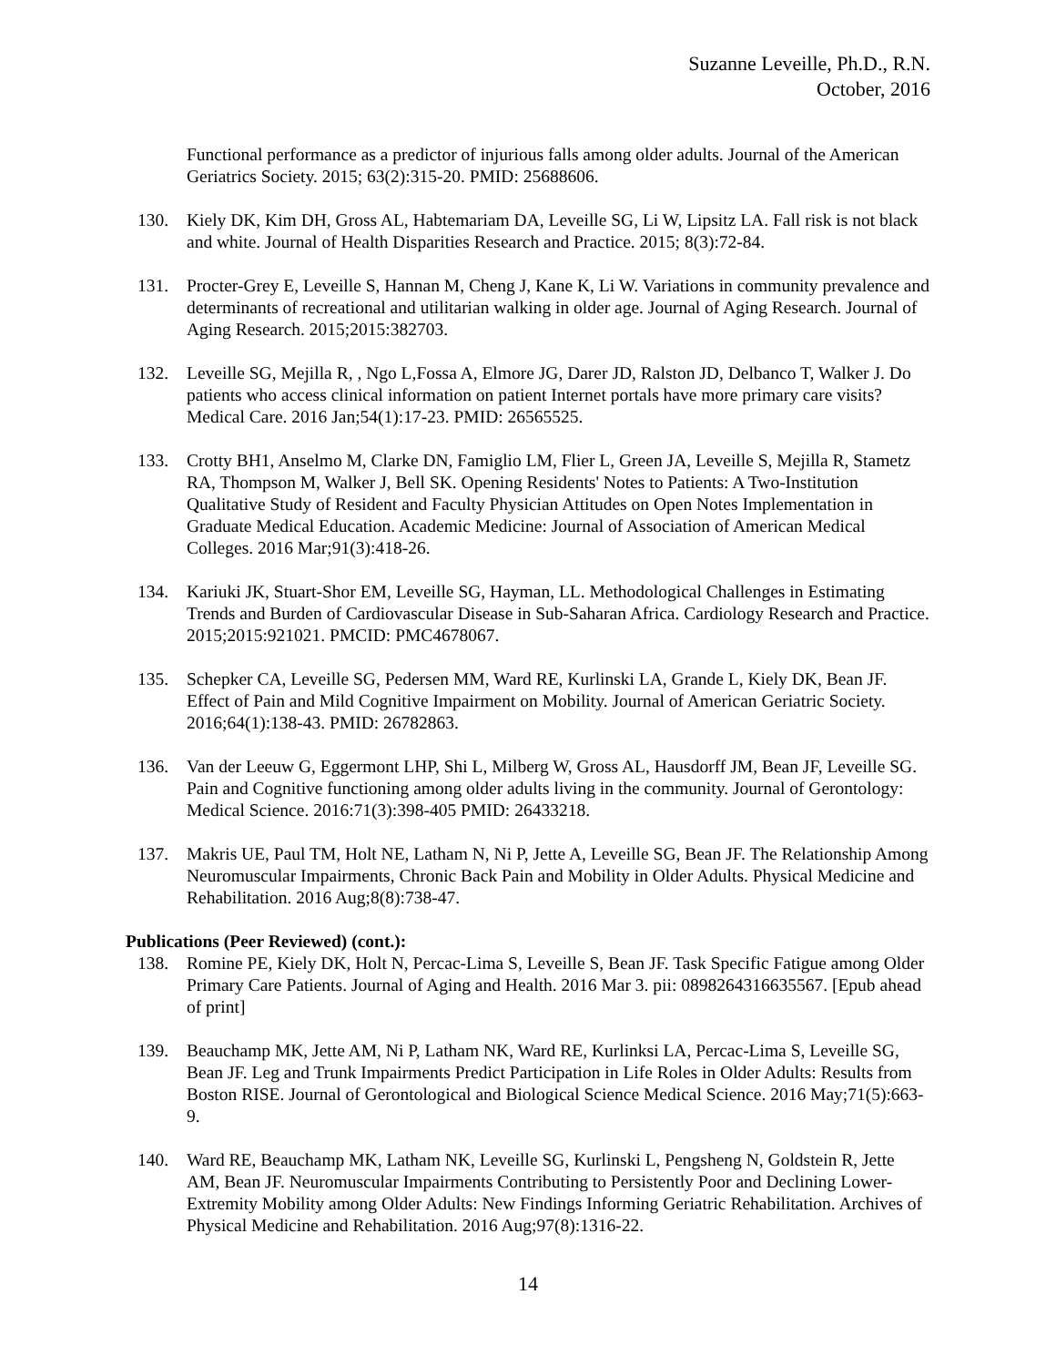Suzanne Leveille, Ph.D., R.N.
October, 2016
Functional performance as a predictor of injurious falls among older adults. Journal of the American Geriatrics Society. 2015; 63(2):315-20. PMID: 25688606.
130. Kiely DK, Kim DH, Gross AL, Habtemariam DA, Leveille SG, Li W, Lipsitz LA. Fall risk is not black and white. Journal of Health Disparities Research and Practice. 2015; 8(3):72-84.
131. Procter-Grey E, Leveille S, Hannan M, Cheng J, Kane K, Li W. Variations in community prevalence and determinants of recreational and utilitarian walking in older age. Journal of Aging Research. Journal of Aging Research. 2015;2015:382703.
132. Leveille SG, Mejilla R, , Ngo L,Fossa A, Elmore JG, Darer JD, Ralston JD, Delbanco T, Walker J. Do patients who access clinical information on patient Internet portals have more primary care visits? Medical Care. 2016 Jan;54(1):17-23. PMID: 26565525.
133. Crotty BH1, Anselmo M, Clarke DN, Famiglio LM, Flier L, Green JA, Leveille S, Mejilla R, Stametz RA, Thompson M, Walker J, Bell SK. Opening Residents' Notes to Patients: A Two-Institution Qualitative Study of Resident and Faculty Physician Attitudes on Open Notes Implementation in Graduate Medical Education. Academic Medicine: Journal of Association of American Medical Colleges. 2016 Mar;91(3):418-26.
134. Kariuki JK, Stuart-Shor EM, Leveille SG, Hayman, LL. Methodological Challenges in Estimating Trends and Burden of Cardiovascular Disease in Sub-Saharan Africa. Cardiology Research and Practice. 2015;2015:921021. PMCID: PMC4678067.
135. Schepker CA, Leveille SG, Pedersen MM, Ward RE, Kurlinski LA, Grande L, Kiely DK, Bean JF. Effect of Pain and Mild Cognitive Impairment on Mobility. Journal of American Geriatric Society. 2016;64(1):138-43. PMID: 26782863.
136. Van der Leeuw G, Eggermont LHP, Shi L, Milberg W, Gross AL, Hausdorff JM, Bean JF, Leveille SG. Pain and Cognitive functioning among older adults living in the community. Journal of Gerontology: Medical Science. 2016:71(3):398-405 PMID: 26433218.
137. Makris UE, Paul TM, Holt NE, Latham N, Ni P, Jette A, Leveille SG, Bean JF. The Relationship Among Neuromuscular Impairments, Chronic Back Pain and Mobility in Older Adults. Physical Medicine and Rehabilitation. 2016 Aug;8(8):738-47.
Publications (Peer Reviewed) (cont.):
138. Romine PE, Kiely DK, Holt N, Percac-Lima S, Leveille S, Bean JF. Task Specific Fatigue among Older Primary Care Patients. Journal of Aging and Health. 2016 Mar 3. pii: 0898264316635567. [Epub ahead of print]
139. Beauchamp MK, Jette AM, Ni P, Latham NK, Ward RE, Kurlinksi LA, Percac-Lima S, Leveille SG, Bean JF. Leg and Trunk Impairments Predict Participation in Life Roles in Older Adults: Results from Boston RISE. Journal of Gerontological and Biological Science Medical Science. 2016 May;71(5):663-9.
140. Ward RE, Beauchamp MK, Latham NK, Leveille SG, Kurlinski L, Pengsheng N, Goldstein R, Jette AM, Bean JF. Neuromuscular Impairments Contributing to Persistently Poor and Declining Lower-Extremity Mobility among Older Adults: New Findings Informing Geriatric Rehabilitation. Archives of Physical Medicine and Rehabilitation. 2016 Aug;97(8):1316-22.
14